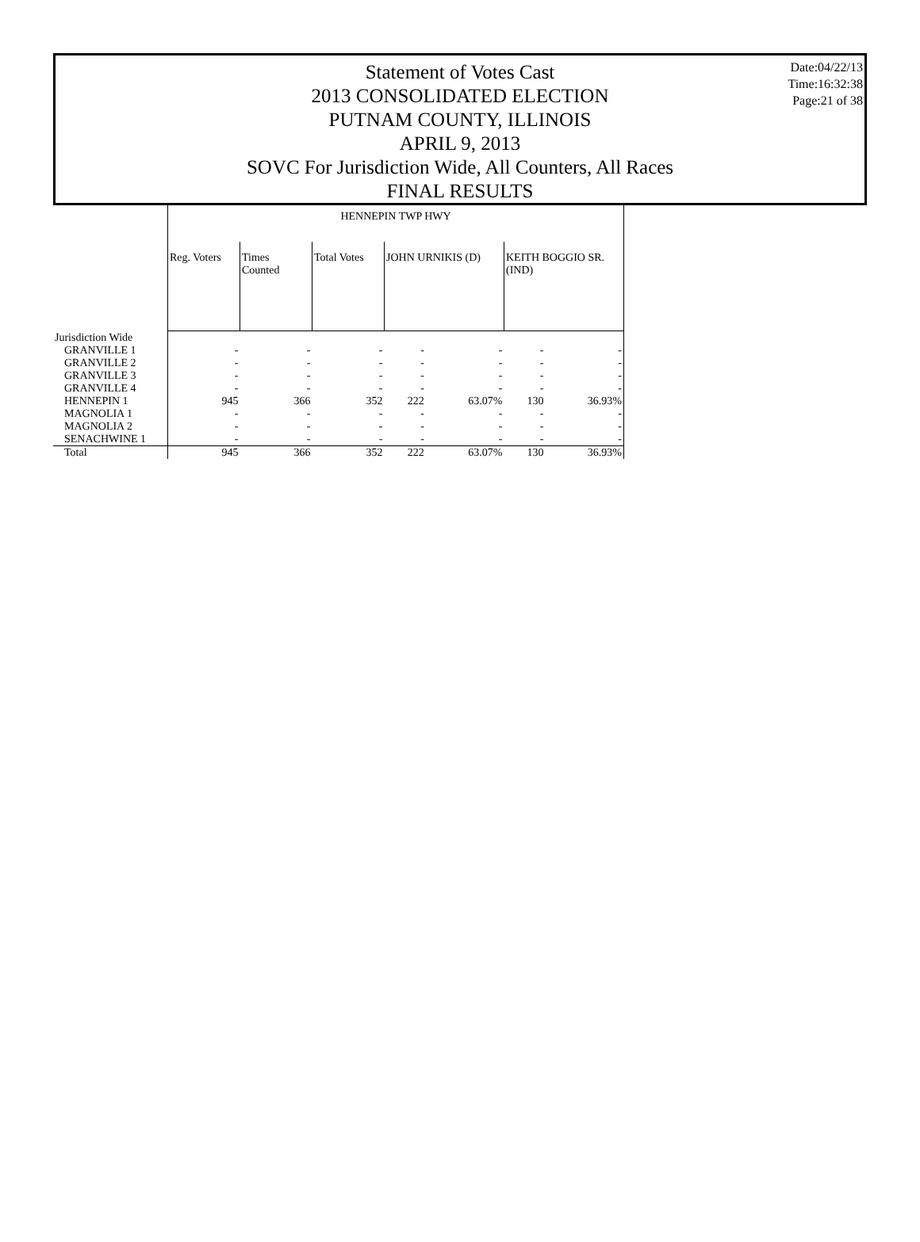Statement of Votes Cast
2013 CONSOLIDATED ELECTION
PUTNAM COUNTY, ILLINOIS
APRIL 9, 2013
SOVC For Jurisdiction Wide, All Counters, All Races
FINAL RESULTS
Date:04/22/13
Time:16:32:38
Page:21 of 38
| | HENNEPIN TWP HWY | | | | | | |
| | Reg. Voters | Times Counted | Total Votes | JOHN URNIKIS (D) | | KEITH BOGGIO SR. (IND) | |
| Jurisdiction Wide | | | | | | | |
| GRANVILLE 1 | - | - | - | - | - | - | - |
| GRANVILLE 2 | - | - | - | - | - | - | - |
| GRANVILLE 3 | - | - | - | - | - | - | - |
| GRANVILLE 4 | - | - | - | - | - | - | - |
| HENNEPIN 1 | 945 | 366 | 352 | 222 | 63.07% | 130 | 36.93% |
| MAGNOLIA 1 | - | - | - | - | - | - | - |
| MAGNOLIA 2 | - | - | - | - | - | - | - |
| SENACHWINE 1 | - | - | - | - | - | - | - |
| Total | 945 | 366 | 352 | 222 | 63.07% | 130 | 36.93% |